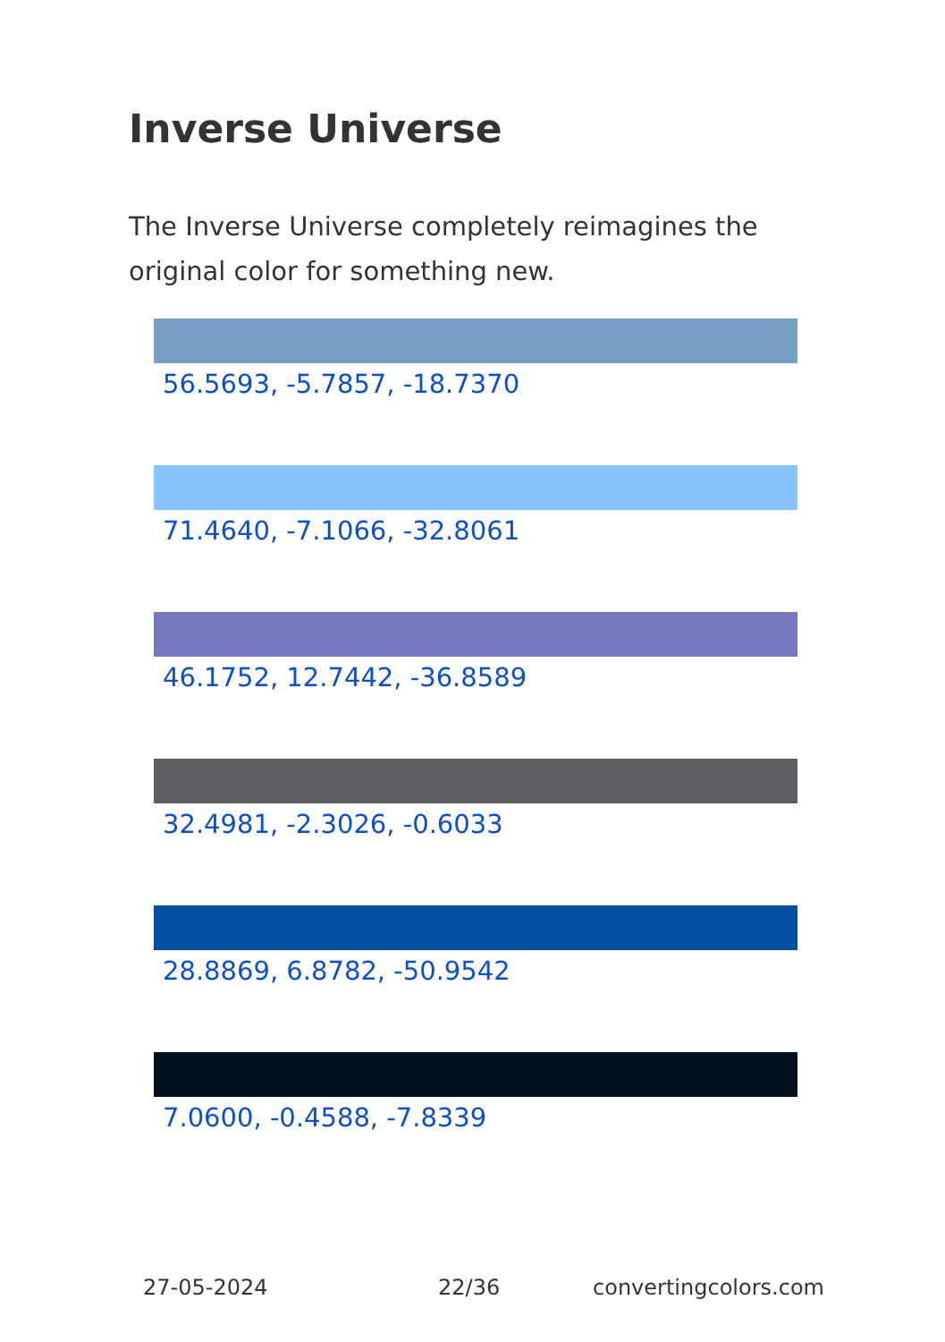Inverse Universe
The Inverse Universe completely reimagines the original color for something new.
56.5693, -5.7857, -18.7370
71.4640, -7.1066, -32.8061
46.1752, 12.7442, -36.8589
32.4981, -2.3026, -0.6033
28.8869, 6.8782, -50.9542
7.0600, -0.4588, -7.8339
27-05-2024 22/36 convertingcolors.com